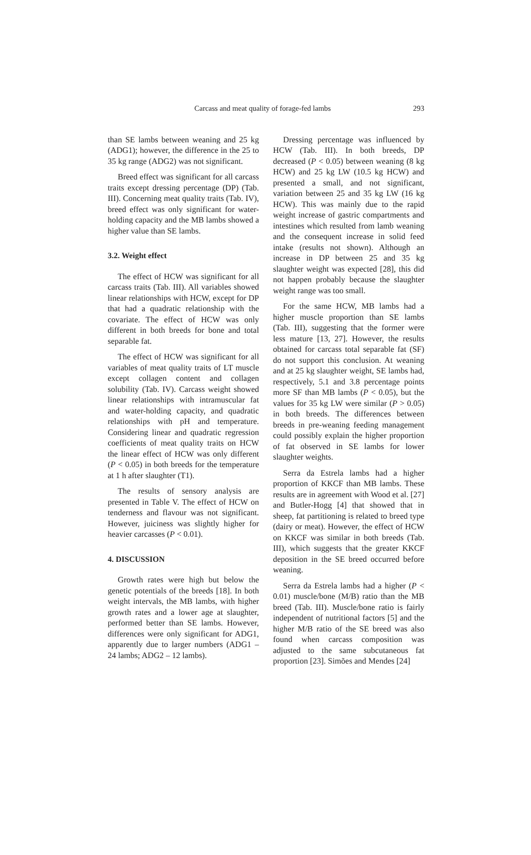Carcass and meat quality of forage-fed lambs 293
than SE lambs between weaning and 25 kg (ADG1); however, the difference in the 25 to 35 kg range (ADG2) was not significant.
Breed effect was significant for all carcass traits except dressing percentage (DP) (Tab. III). Concerning meat quality traits (Tab. IV), breed effect was only significant for water-holding capacity and the MB lambs showed a higher value than SE lambs.
3.2. Weight effect
The effect of HCW was significant for all carcass traits (Tab. III). All variables showed linear relationships with HCW, except for DP that had a quadratic relationship with the covariate. The effect of HCW was only different in both breeds for bone and total separable fat.
The effect of HCW was significant for all variables of meat quality traits of LT muscle except collagen content and collagen solubility (Tab. IV). Carcass weight showed linear relationships with intramuscular fat and water-holding capacity, and quadratic relationships with pH and temperature. Considering linear and quadratic regression coefficients of meat quality traits on HCW the linear effect of HCW was only different (P < 0.05) in both breeds for the temperature at 1 h after slaughter (T1).
The results of sensory analysis are presented in Table V. The effect of HCW on tenderness and flavour was not significant. However, juiciness was slightly higher for heavier carcasses (P < 0.01).
4. DISCUSSION
Growth rates were high but below the genetic potentials of the breeds [18]. In both weight intervals, the MB lambs, with higher growth rates and a lower age at slaughter, performed better than SE lambs. However, differences were only significant for ADG1, apparently due to larger numbers (ADG1 – 24 lambs; ADG2 – 12 lambs).
Dressing percentage was influenced by HCW (Tab. III). In both breeds, DP decreased (P < 0.05) between weaning (8 kg HCW) and 25 kg LW (10.5 kg HCW) and presented a small, and not significant, variation between 25 and 35 kg LW (16 kg HCW). This was mainly due to the rapid weight increase of gastric compartments and intestines which resulted from lamb weaning and the consequent increase in solid feed intake (results not shown). Although an increase in DP between 25 and 35 kg slaughter weight was expected [28], this did not happen probably because the slaughter weight range was too small.
For the same HCW, MB lambs had a higher muscle proportion than SE lambs (Tab. III), suggesting that the former were less mature [13, 27]. However, the results obtained for carcass total separable fat (SF) do not support this conclusion. At weaning and at 25 kg slaughter weight, SE lambs had, respectively, 5.1 and 3.8 percentage points more SF than MB lambs (P < 0.05), but the values for 35 kg LW were similar (P > 0.05) in both breeds. The differences between breeds in pre-weaning feeding management could possibly explain the higher proportion of fat observed in SE lambs for lower slaughter weights.
Serra da Estrela lambs had a higher proportion of KKCF than MB lambs. These results are in agreement with Wood et al. [27] and Butler-Hogg [4] that showed that in sheep, fat partitioning is related to breed type (dairy or meat). However, the effect of HCW on KKCF was similar in both breeds (Tab. III), which suggests that the greater KKCF deposition in the SE breed occurred before weaning.
Serra da Estrela lambs had a higher (P < 0.01) muscle/bone (M/B) ratio than the MB breed (Tab. III). Muscle/bone ratio is fairly independent of nutritional factors [5] and the higher M/B ratio of the SE breed was also found when carcass composition was adjusted to the same subcutaneous fat proportion [23]. Simões and Mendes [24]